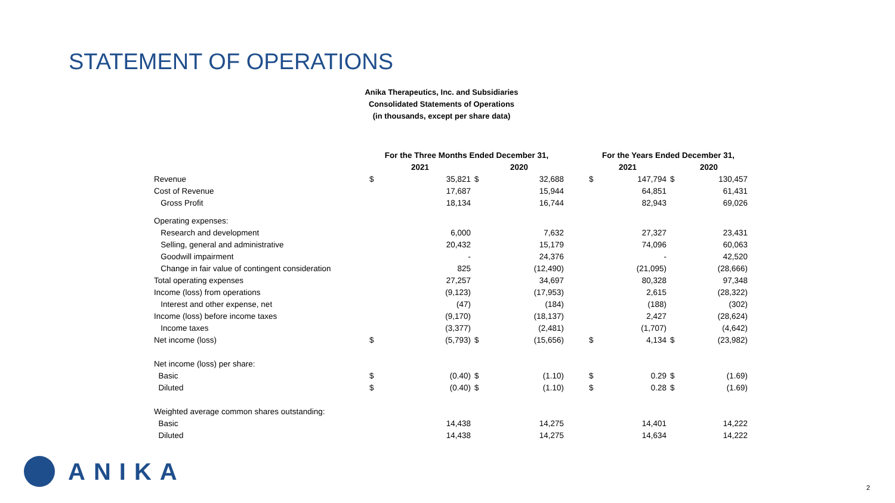STATEMENT OF OPERATIONS
Anika Therapeutics, Inc. and Subsidiaries
Consolidated Statements of Operations
(in thousands, except per share data)
| | For the Three Months Ended December 31, | | | | | For the Years Ended December 31, | | | |
| --- | --- | --- | --- | --- | --- | --- | --- | --- | --- |
| | 2021 | | 2020 | | | 2021 | | 2020 | |
| Revenue | $ | 35,821 | $ | 32,688 | | $ | 147,794 | $ | 130,457 |
| Cost of Revenue | | 17,687 | | 15,944 | | | 64,851 | | 61,431 |
| Gross Profit | | 18,134 | | 16,744 | | | 82,943 | | 69,026 |
| Operating expenses: | | | | | | | | | |
| Research and development | | 6,000 | | 7,632 | | | 27,327 | | 23,431 |
| Selling, general and administrative | | 20,432 | | 15,179 | | | 74,096 | | 60,063 |
| Goodwill impairment | | - | | 24,376 | | | - | | 42,520 |
| Change in fair value of contingent consideration | | 825 | | (12,490) | | | (21,095) | | (28,666) |
| Total operating expenses | | 27,257 | | 34,697 | | | 80,328 | | 97,348 |
| Income (loss) from operations | | (9,123) | | (17,953) | | | 2,615 | | (28,322) |
| Interest and other expense, net | | (47) | | (184) | | | (188) | | (302) |
| Income (loss) before income taxes | | (9,170) | | (18,137) | | | 2,427 | | (28,624) |
| Income taxes | | (3,377) | | (2,481) | | | (1,707) | | (4,642) |
| Net income (loss) | $ | (5,793) | $ | (15,656) | | $ | 4,134 | $ | (23,982) |
| Net income (loss) per share: | | | | | | | | | |
| Basic | $ | (0.40) | $ | (1.10) | | $ | 0.29 | $ | (1.69) |
| Diluted | $ | (0.40) | $ | (1.10) | | $ | 0.28 | $ | (1.69) |
| Weighted average common shares outstanding: | | | | | | | | | |
| Basic | | 14,438 | | 14,275 | | | 14,401 | | 14,222 |
| Diluted | | 14,438 | | 14,275 | | | 14,634 | | 14,222 |
ANIKA
2